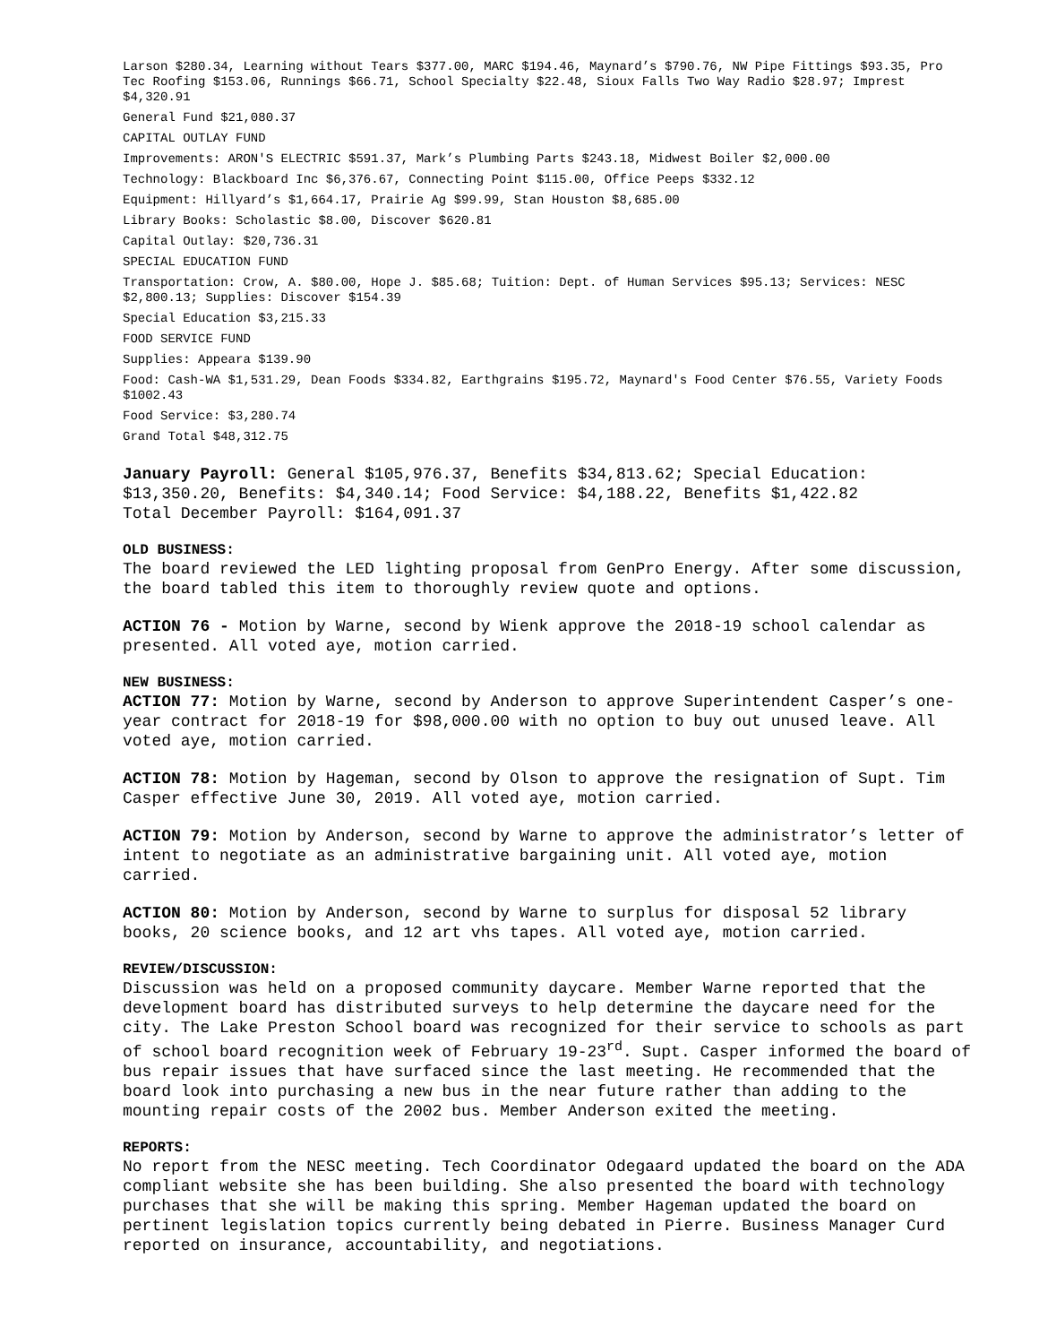Larson $280.34, Learning without Tears $377.00, MARC $194.46, Maynard’s $790.76, NW Pipe Fittings $93.35, Pro Tec Roofing $153.06, Runnings $66.71, School Specialty $22.48, Sioux Falls Two Way Radio $28.97; Imprest $4,320.91
General Fund $21,080.37
CAPITAL OUTLAY FUND
Improvements: ARON'S ELECTRIC $591.37, Mark’s Plumbing Parts $243.18, Midwest Boiler $2,000.00
Technology: Blackboard Inc $6,376.67, Connecting Point $115.00, Office Peeps $332.12
Equipment: Hillyard’s $1,664.17, Prairie Ag $99.99, Stan Houston $8,685.00
Library Books: Scholastic $8.00, Discover $620.81
Capital Outlay: $20,736.31
SPECIAL EDUCATION FUND
Transportation: Crow, A. $80.00, Hope J. $85.68; Tuition: Dept. of Human Services $95.13; Services: NESC $2,800.13; Supplies: Discover $154.39
Special Education $3,215.33
FOOD SERVICE FUND
Supplies: Appeara $139.90
Food: Cash-WA $1,531.29, Dean Foods $334.82, Earthgrains $195.72, Maynard's Food Center $76.55, Variety Foods $1002.43
Food Service: $3,280.74
Grand Total $48,312.75
January Payroll: General $105,976.37, Benefits $34,813.62; Special Education: $13,350.20, Benefits: $4,340.14; Food Service: $4,188.22, Benefits $1,422.82
Total December Payroll: $164,091.37
OLD BUSINESS:
The board reviewed the LED lighting proposal from GenPro Energy. After some discussion, the board tabled this item to thoroughly review quote and options.
ACTION 76 - Motion by Warne, second by Wienk approve the 2018-19 school calendar as presented. All voted aye, motion carried.
NEW BUSINESS:
ACTION 77: Motion by Warne, second by Anderson to approve Superintendent Casper’s one-year contract for 2018-19 for $98,000.00 with no option to buy out unused leave. All voted aye, motion carried.
ACTION 78: Motion by Hageman, second by Olson to approve the resignation of Supt. Tim Casper effective June 30, 2019. All voted aye, motion carried.
ACTION 79: Motion by Anderson, second by Warne to approve the administrator’s letter of intent to negotiate as an administrative bargaining unit. All voted aye, motion carried.
ACTION 80: Motion by Anderson, second by Warne to surplus for disposal 52 library books, 20 science books, and 12 art vhs tapes. All voted aye, motion carried.
REVIEW/DISCUSSION:
Discussion was held on a proposed community daycare. Member Warne reported that the development board has distributed surveys to help determine the daycare need for the city. The Lake Preston School board was recognized for their service to schools as part of school board recognition week of February 19-23<sup>rd</sup>. Supt. Casper informed the board of bus repair issues that have surfaced since the last meeting. He recommended that the board look into purchasing a new bus in the near future rather than adding to the mounting repair costs of the 2002 bus. Member Anderson exited the meeting.
REPORTS:
No report from the NESC meeting. Tech Coordinator Odegaard updated the board on the ADA compliant website she has been building. She also presented the board with technology purchases that she will be making this spring. Member Hageman updated the board on pertinent legislation topics currently being debated in Pierre. Business Manager Curd reported on insurance, accountability, and negotiations.